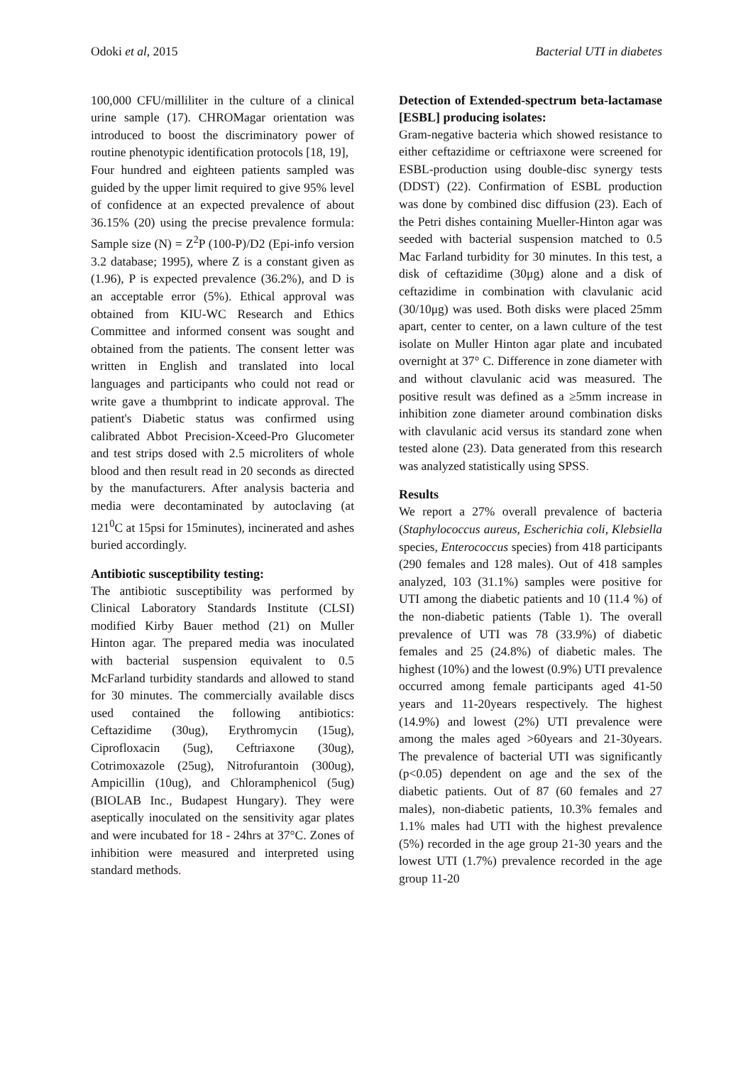Odoki et al, 2015 Bacterial UTI in diabetes
100,000 CFU/milliliter in the culture of a clinical urine sample (17). CHROMagar orientation was introduced to boost the discriminatory power of routine phenotypic identification protocols [18, 19],
Four hundred and eighteen patients sampled was guided by the upper limit required to give 95% level of confidence at an expected prevalence of about 36.15% (20) using the precise prevalence formula: Sample size (N) = Z<sup>2</sup>P (100-P)/D2 (Epi-info version 3.2 database; 1995), where Z is a constant given as (1.96), P is expected prevalence (36.2%), and D is an acceptable error (5%). Ethical approval was obtained from KIU-WC Research and Ethics Committee and informed consent was sought and obtained from the patients. The consent letter was written in English and translated into local languages and participants who could not read or write gave a thumbprint to indicate approval. The patient's Diabetic status was confirmed using calibrated Abbot Precision-Xceed-Pro Glucometer and test strips dosed with 2.5 microliters of whole blood and then result read in 20 seconds as directed by the manufacturers. After analysis bacteria and media were decontaminated by autoclaving (at 121<sup>0</sup>C at 15psi for 15minutes), incinerated and ashes buried accordingly.
Antibiotic susceptibility testing:
The antibiotic susceptibility was performed by Clinical Laboratory Standards Institute (CLSI) modified Kirby Bauer method (21) on Muller Hinton agar. The prepared media was inoculated with bacterial suspension equivalent to 0.5 McFarland turbidity standards and allowed to stand for 30 minutes. The commercially available discs used contained the following antibiotics: Ceftazidime (30ug), Erythromycin (15ug), Ciprofloxacin (5ug), Ceftriaxone (30ug), Cotrimoxazole (25ug), Nitrofurantoin (300ug), Ampicillin (10ug), and Chloramphenicol (5ug) (BIOLAB Inc., Budapest Hungary). They were aseptically inoculated on the sensitivity agar plates and were incubated for 18 - 24hrs at 37°C. Zones of inhibition were measured and interpreted using standard methods.
Detection of Extended-spectrum beta-lactamase [ESBL] producing isolates:
Gram-negative bacteria which showed resistance to either ceftazidime or ceftriaxone were screened for ESBL-production using double-disc synergy tests (DDST) (22). Confirmation of ESBL production was done by combined disc diffusion (23). Each of the Petri dishes containing Mueller-Hinton agar was seeded with bacterial suspension matched to 0.5 Mac Farland turbidity for 30 minutes. In this test, a disk of ceftazidime (30μg) alone and a disk of ceftazidime in combination with clavulanic acid (30/10μg) was used. Both disks were placed 25mm apart, center to center, on a lawn culture of the test isolate on Muller Hinton agar plate and incubated overnight at 37° C. Difference in zone diameter with and without clavulanic acid was measured. The positive result was defined as a ≥5mm increase in inhibition zone diameter around combination disks with clavulanic acid versus its standard zone when tested alone (23). Data generated from this research was analyzed statistically using SPSS.
Results
We report a 27% overall prevalence of bacteria (Staphylococcus aureus, Escherichia coli, Klebsiella species, Enterococcus species) from 418 participants (290 females and 128 males). Out of 418 samples analyzed, 103 (31.1%) samples were positive for UTI among the diabetic patients and 10 (11.4 %) of the non-diabetic patients (Table 1). The overall prevalence of UTI was 78 (33.9%) of diabetic females and 25 (24.8%) of diabetic males. The highest (10%) and the lowest (0.9%) UTI prevalence occurred among female participants aged 41-50 years and 11-20years respectively. The highest (14.9%) and lowest (2%) UTI prevalence were among the males aged >60years and 21-30years. The prevalence of bacterial UTI was significantly (p<0.05) dependent on age and the sex of the diabetic patients. Out of 87 (60 females and 27 males), non-diabetic patients, 10.3% females and 1.1% males had UTI with the highest prevalence (5%) recorded in the age group 21-30 years and the lowest UTI (1.7%) prevalence recorded in the age group 11-20